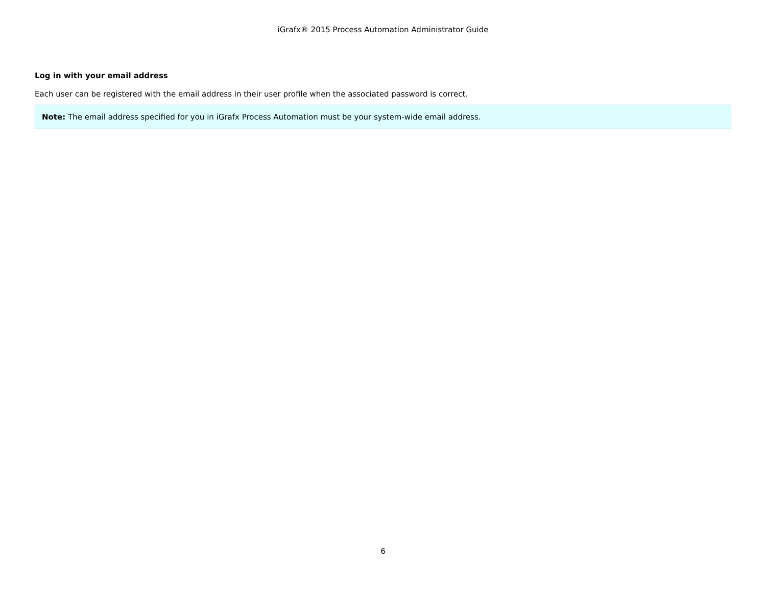iGrafx® 2015 Process Automation Administrator Guide
Log in with your email address
Each user can be registered with the email address in their user profile when the associated password is correct.
Note: The email address specified for you in iGrafx Process Automation must be your system-wide email address.
6